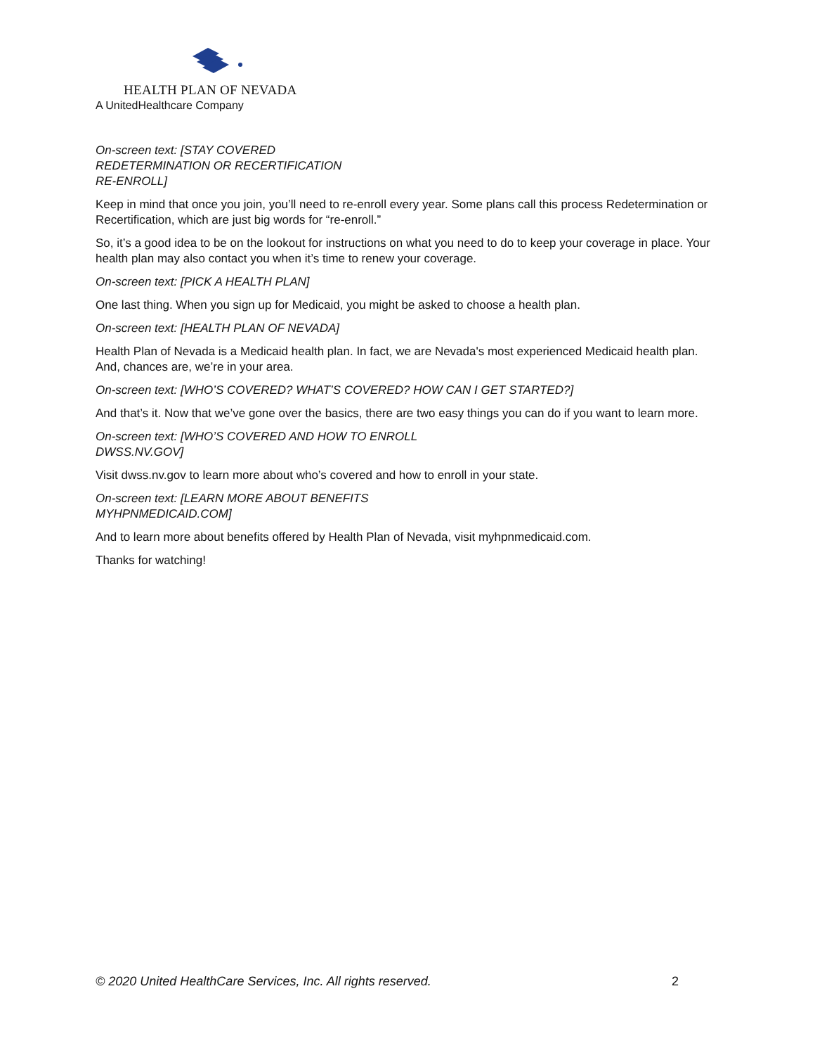HEALTH PLAN OF NEVADA
A UnitedHealthcare Company
On-screen text: [STAY COVERED
REDETERMINATION OR RECERTIFICATION
RE-ENROLL]
Keep in mind that once you join, you’ll need to re-enroll every year. Some plans call this process Redetermination or Recertification, which are just big words for “re-enroll.”
So, it’s a good idea to be on the lookout for instructions on what you need to do to keep your coverage in place. Your health plan may also contact you when it’s time to renew your coverage.
On-screen text: [PICK A HEALTH PLAN]
One last thing. When you sign up for Medicaid, you might be asked to choose a health plan.
On-screen text: [HEALTH PLAN OF NEVADA]
Health Plan of Nevada is a Medicaid health plan. In fact, we are Nevada's most experienced Medicaid health plan. And, chances are, we’re in your area.
On-screen text: [WHO’S COVERED? WHAT’S COVERED? HOW CAN I GET STARTED?]
And that’s it. Now that we’ve gone over the basics, there are two easy things you can do if you want to learn more.
On-screen text: [WHO’S COVERED AND HOW TO ENROLL
DWSS.NV.GOV]
Visit dwss.nv.gov to learn more about who’s covered and how to enroll in your state.
On-screen text: [LEARN MORE ABOUT BENEFITS
MYHPNMEDICAID.COM]
And to learn more about benefits offered by Health Plan of Nevada, visit myhpnmedicaid.com.
Thanks for watching!
© 2020 United HealthCare Services, Inc. All rights reserved. 2